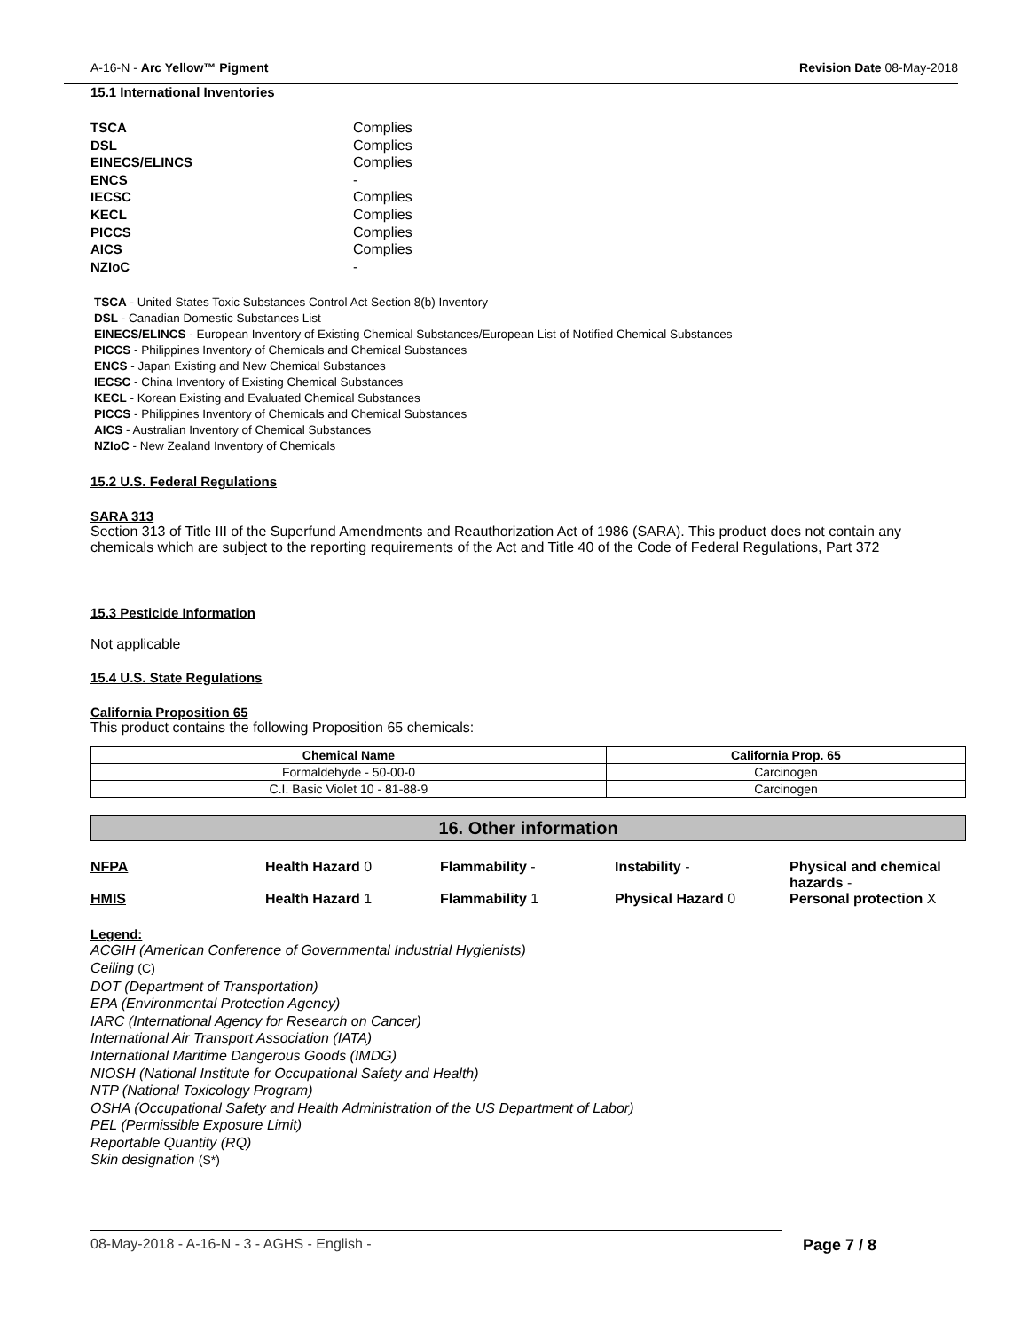A-16-N - Arc Yellow™ Pigment Revision Date 08-May-2018
15.1 International Inventories
TSCA Complies DSL Complies EINECS/ELINCS Complies ENCS - IECSC Complies KECL Complies PICCS Complies AICS Complies NZIoC -
TSCA - United States Toxic Substances Control Act Section 8(b) Inventory
DSL - Canadian Domestic Substances List
EINECS/ELINCS - European Inventory of Existing Chemical Substances/European List of Notified Chemical Substances
PICCS - Philippines Inventory of Chemicals and Chemical Substances
ENCS - Japan Existing and New Chemical Substances
IECSC - China Inventory of Existing Chemical Substances
KECL - Korean Existing and Evaluated Chemical Substances
PICCS - Philippines Inventory of Chemicals and Chemical Substances
AICS - Australian Inventory of Chemical Substances
NZIoC - New Zealand Inventory of Chemicals
15.2 U.S. Federal Regulations
SARA 313
Section 313 of Title III of the Superfund Amendments and Reauthorization Act of 1986 (SARA). This product does not contain any chemicals which are subject to the reporting requirements of the Act and Title 40 of the Code of Federal Regulations, Part 372
15.3 Pesticide Information
Not applicable
15.4 U.S. State Regulations
California Proposition 65
This product contains the following Proposition 65 chemicals:
| Chemical Name | California Prop. 65 |
| --- | --- |
| Formaldehyde - 50-00-0 | Carcinogen |
| C.I. Basic Violet 10 - 81-88-9 | Carcinogen |
16. Other information
NFPA Health Hazard 0 Flammability - Instability - Physical and chemical hazards - HMIS Health Hazard 1 Flammability 1 Physical Hazard 0 Personal protection X
Legend:
ACGIH (American Conference of Governmental Industrial Hygienists)
Ceiling (C)
DOT (Department of Transportation)
EPA (Environmental Protection Agency)
IARC (International Agency for Research on Cancer)
International Air Transport Association (IATA)
International Maritime Dangerous Goods (IMDG)
NIOSH (National Institute for Occupational Safety and Health)
NTP (National Toxicology Program)
OSHA (Occupational Safety and Health Administration of the US Department of Labor)
PEL (Permissible Exposure Limit)
Reportable Quantity (RQ)
Skin designation (S*)
08-May-2018 - A-16-N - 3 - AGHS - English - Page 7 / 8